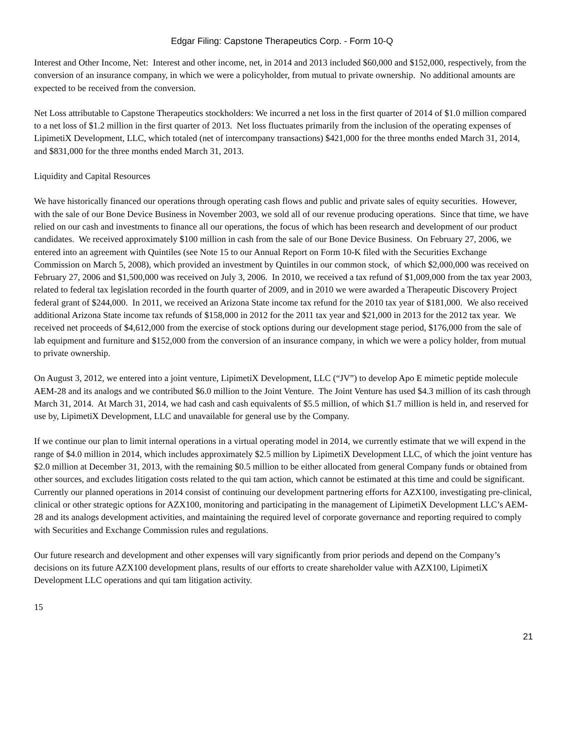Edgar Filing: Capstone Therapeutics Corp. - Form 10-Q
Interest and Other Income, Net: Interest and other income, net, in 2014 and 2013 included $60,000 and $152,000, respectively, from the conversion of an insurance company, in which we were a policyholder, from mutual to private ownership. No additional amounts are expected to be received from the conversion.
Net Loss attributable to Capstone Therapeutics stockholders: We incurred a net loss in the first quarter of 2014 of $1.0 million compared to a net loss of $1.2 million in the first quarter of 2013. Net loss fluctuates primarily from the inclusion of the operating expenses of LipimetiX Development, LLC, which totaled (net of intercompany transactions) $421,000 for the three months ended March 31, 2014, and $831,000 for the three months ended March 31, 2013.
Liquidity and Capital Resources
We have historically financed our operations through operating cash flows and public and private sales of equity securities. However, with the sale of our Bone Device Business in November 2003, we sold all of our revenue producing operations. Since that time, we have relied on our cash and investments to finance all our operations, the focus of which has been research and development of our product candidates. We received approximately $100 million in cash from the sale of our Bone Device Business. On February 27, 2006, we entered into an agreement with Quintiles (see Note 15 to our Annual Report on Form 10-K filed with the Securities Exchange Commission on March 5, 2008), which provided an investment by Quintiles in our common stock, of which $2,000,000 was received on February 27, 2006 and $1,500,000 was received on July 3, 2006. In 2010, we received a tax refund of $1,009,000 from the tax year 2003, related to federal tax legislation recorded in the fourth quarter of 2009, and in 2010 we were awarded a Therapeutic Discovery Project federal grant of $244,000. In 2011, we received an Arizona State income tax refund for the 2010 tax year of $181,000. We also received additional Arizona State income tax refunds of $158,000 in 2012 for the 2011 tax year and $21,000 in 2013 for the 2012 tax year. We received net proceeds of $4,612,000 from the exercise of stock options during our development stage period, $176,000 from the sale of lab equipment and furniture and $152,000 from the conversion of an insurance company, in which we were a policy holder, from mutual to private ownership.
On August 3, 2012, we entered into a joint venture, LipimetiX Development, LLC (“JV”) to develop Apo E mimetic peptide molecule AEM-28 and its analogs and we contributed $6.0 million to the Joint Venture. The Joint Venture has used $4.3 million of its cash through March 31, 2014. At March 31, 2014, we had cash and cash equivalents of $5.5 million, of which $1.7 million is held in, and reserved for use by, LipimetiX Development, LLC and unavailable for general use by the Company.
If we continue our plan to limit internal operations in a virtual operating model in 2014, we currently estimate that we will expend in the range of $4.0 million in 2014, which includes approximately $2.5 million by LipimetiX Development LLC, of which the joint venture has $2.0 million at December 31, 2013, with the remaining $0.5 million to be either allocated from general Company funds or obtained from other sources, and excludes litigation costs related to the qui tam action, which cannot be estimated at this time and could be significant. Currently our planned operations in 2014 consist of continuing our development partnering efforts for AZX100, investigating pre-clinical, clinical or other strategic options for AZX100, monitoring and participating in the management of LipimetiX Development LLC’s AEM-28 and its analogs development activities, and maintaining the required level of corporate governance and reporting required to comply with Securities and Exchange Commission rules and regulations.
Our future research and development and other expenses will vary significantly from prior periods and depend on the Company’s decisions on its future AZX100 development plans, results of our efforts to create shareholder value with AZX100, LipimetiX Development LLC operations and qui tam litigation activity.
15
21